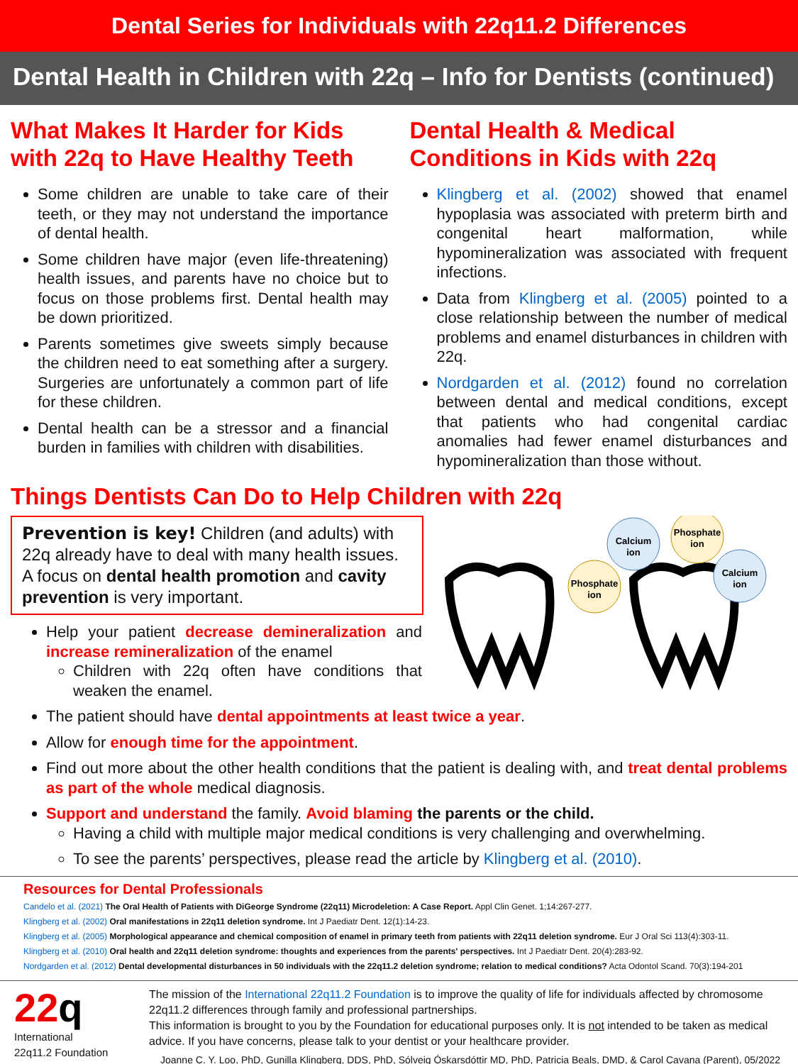Dental Series for Individuals with 22q11.2 Differences
Dental Health in Children with 22q – Info for Dentists (continued)
What Makes It Harder for Kids with 22q to Have Healthy Teeth
Some children are unable to take care of their teeth, or they may not understand the importance of dental health.
Some children have major (even life-threatening) health issues, and parents have no choice but to focus on those problems first. Dental health may be down prioritized.
Parents sometimes give sweets simply because the children need to eat something after a surgery. Surgeries are unfortunately a common part of life for these children.
Dental health can be a stressor and a financial burden in families with children with disabilities.
Dental Health & Medical Conditions in Kids with 22q
Klingberg et al. (2002) showed that enamel hypoplasia was associated with preterm birth and congenital heart malformation, while hypomineralization was associated with frequent infections.
Data from Klingberg et al. (2005) pointed to a close relationship between the number of medical problems and enamel disturbances in children with 22q.
Nordgarden et al. (2012) found no correlation between dental and medical conditions, except that patients who had congenital cardiac anomalies had fewer enamel disturbances and hypomineralization than those without.
Things Dentists Can Do to Help Children with 22q
Prevention is key! Children (and adults) with 22q already have to deal with many health issues. A focus on dental health promotion and cavity prevention is very important.
Help your patient decrease demineralization and increase remineralization of the enamel
Children with 22q often have conditions that weaken the enamel.
Calcium
ion
Phosphate
ion
Phosphate
ion
Calcium
ion
The patient should have dental appointments at least twice a year.
Allow for enough time for the appointment.
Find out more about the other health conditions that the patient is dealing with, and treat dental problems as part of the whole medical diagnosis.
Support and understand the family. Avoid blaming the parents or the child.
Having a child with multiple major medical conditions is very challenging and overwhelming.
To see the parents’ perspectives, please read the article by Klingberg et al. (2010).
Resources for Dental Professionals
Candelo et al. (2021) The Oral Health of Patients with DiGeorge Syndrome (22q11) Microdeletion: A Case Report. Appl Clin Genet. 1;14:267-277.
Klingberg et al. (2002) Oral manifestations in 22q11 deletion syndrome. Int J Paediatr Dent. 12(1):14-23.
Klingberg et al. (2005) Morphological appearance and chemical composition of enamel in primary teeth from patients with 22q11 deletion syndrome. Eur J Oral Sci 113(4):303-11.
Klingberg et al. (2010) Oral health and 22q11 deletion syndrome: thoughts and experiences from the parents' perspectives. Int J Paediatr Dent. 20(4):283-92.
Nordgarden et al. (2012) Dental developmental disturbances in 50 individuals with the 22q11.2 deletion syndrome; relation to medical conditions? Acta Odontol Scand. 70(3):194-201
22q
International
22q11.2 Foundation
The mission of the International 22q11.2 Foundation is to improve the quality of life for individuals affected by chromosome 22q11.2 differences through family and professional partnerships.
This information is brought to you by the Foundation for educational purposes only. It is not intended to be taken as medical advice. If you have concerns, please talk to your dentist or your healthcare provider.
Joanne C. Y. Loo, PhD, Gunilla Klingberg, DDS, PhD, Sólveig Óskarsdóttir MD, PhD, Patricia Beals, DMD, & Carol Cavana (Parent), 05/2022